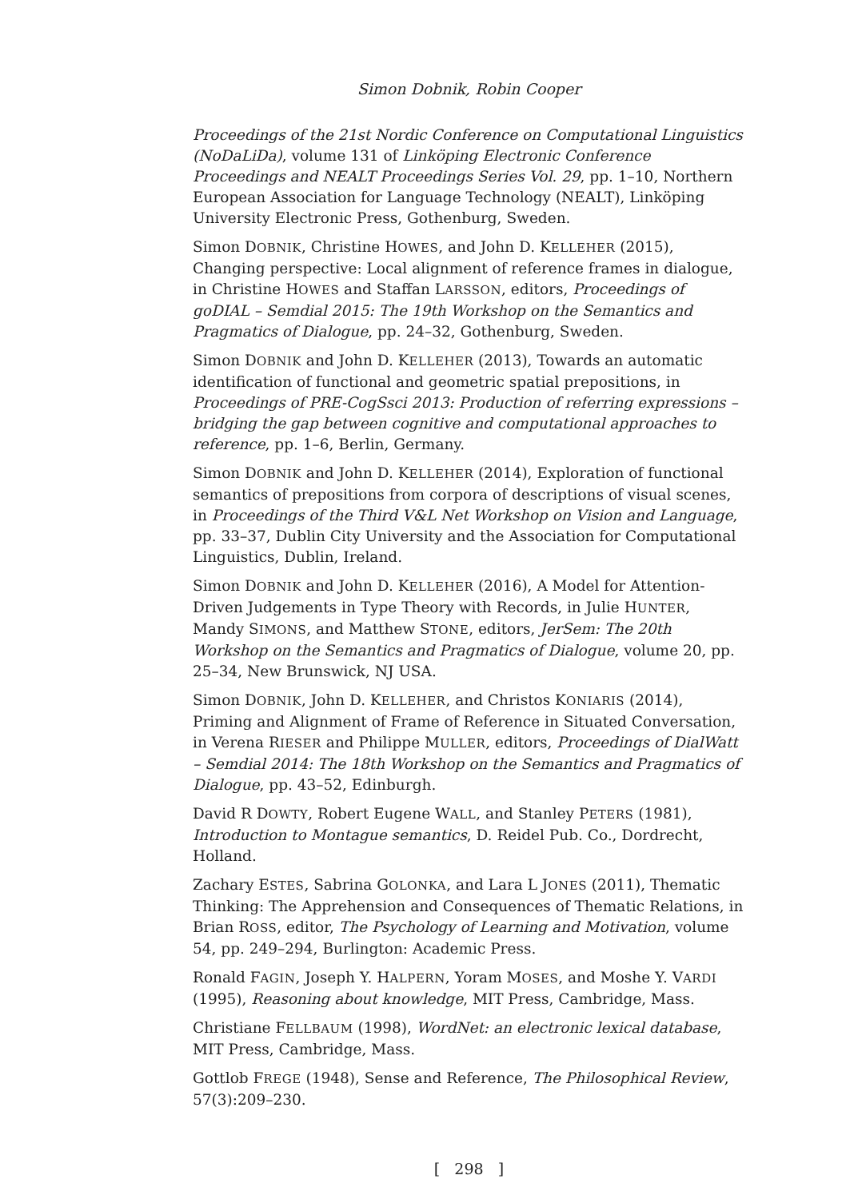Simon Dobnik, Robin Cooper
Proceedings of the 21st Nordic Conference on Computational Linguistics (NoDaLiDa), volume 131 of Linköping Electronic Conference Proceedings and NEALT Proceedings Series Vol. 29, pp. 1–10, Northern European Association for Language Technology (NEALT), Linköping University Electronic Press, Gothenburg, Sweden.
Simon DOBNIK, Christine HOWES, and John D. KELLEHER (2015), Changing perspective: Local alignment of reference frames in dialogue, in Christine HOWES and Staffan LARSSON, editors, Proceedings of goDIAL – Semdial 2015: The 19th Workshop on the Semantics and Pragmatics of Dialogue, pp. 24–32, Gothenburg, Sweden.
Simon DOBNIK and John D. KELLEHER (2013), Towards an automatic identification of functional and geometric spatial prepositions, in Proceedings of PRE-CogSsci 2013: Production of referring expressions – bridging the gap between cognitive and computational approaches to reference, pp. 1–6, Berlin, Germany.
Simon DOBNIK and John D. KELLEHER (2014), Exploration of functional semantics of prepositions from corpora of descriptions of visual scenes, in Proceedings of the Third V&L Net Workshop on Vision and Language, pp. 33–37, Dublin City University and the Association for Computational Linguistics, Dublin, Ireland.
Simon DOBNIK and John D. KELLEHER (2016), A Model for Attention-Driven Judgements in Type Theory with Records, in Julie HUNTER, Mandy SIMONS, and Matthew STONE, editors, JerSem: The 20th Workshop on the Semantics and Pragmatics of Dialogue, volume 20, pp. 25–34, New Brunswick, NJ USA.
Simon DOBNIK, John D. KELLEHER, and Christos KONIARIS (2014), Priming and Alignment of Frame of Reference in Situated Conversation, in Verena RIESER and Philippe MULLER, editors, Proceedings of DialWatt – Semdial 2014: The 18th Workshop on the Semantics and Pragmatics of Dialogue, pp. 43–52, Edinburgh.
David R DOWTY, Robert Eugene WALL, and Stanley PETERS (1981), Introduction to Montague semantics, D. Reidel Pub. Co., Dordrecht, Holland.
Zachary ESTES, Sabrina GOLONKA, and Lara L JONES (2011), Thematic Thinking: The Apprehension and Consequences of Thematic Relations, in Brian ROSS, editor, The Psychology of Learning and Motivation, volume 54, pp. 249–294, Burlington: Academic Press.
Ronald FAGIN, Joseph Y. HALPERN, Yoram MOSES, and Moshe Y. VARDI (1995), Reasoning about knowledge, MIT Press, Cambridge, Mass.
Christiane FELLBAUM (1998), WordNet: an electronic lexical database, MIT Press, Cambridge, Mass.
Gottlob FREGE (1948), Sense and Reference, The Philosophical Review, 57(3):209–230.
[ 298 ]